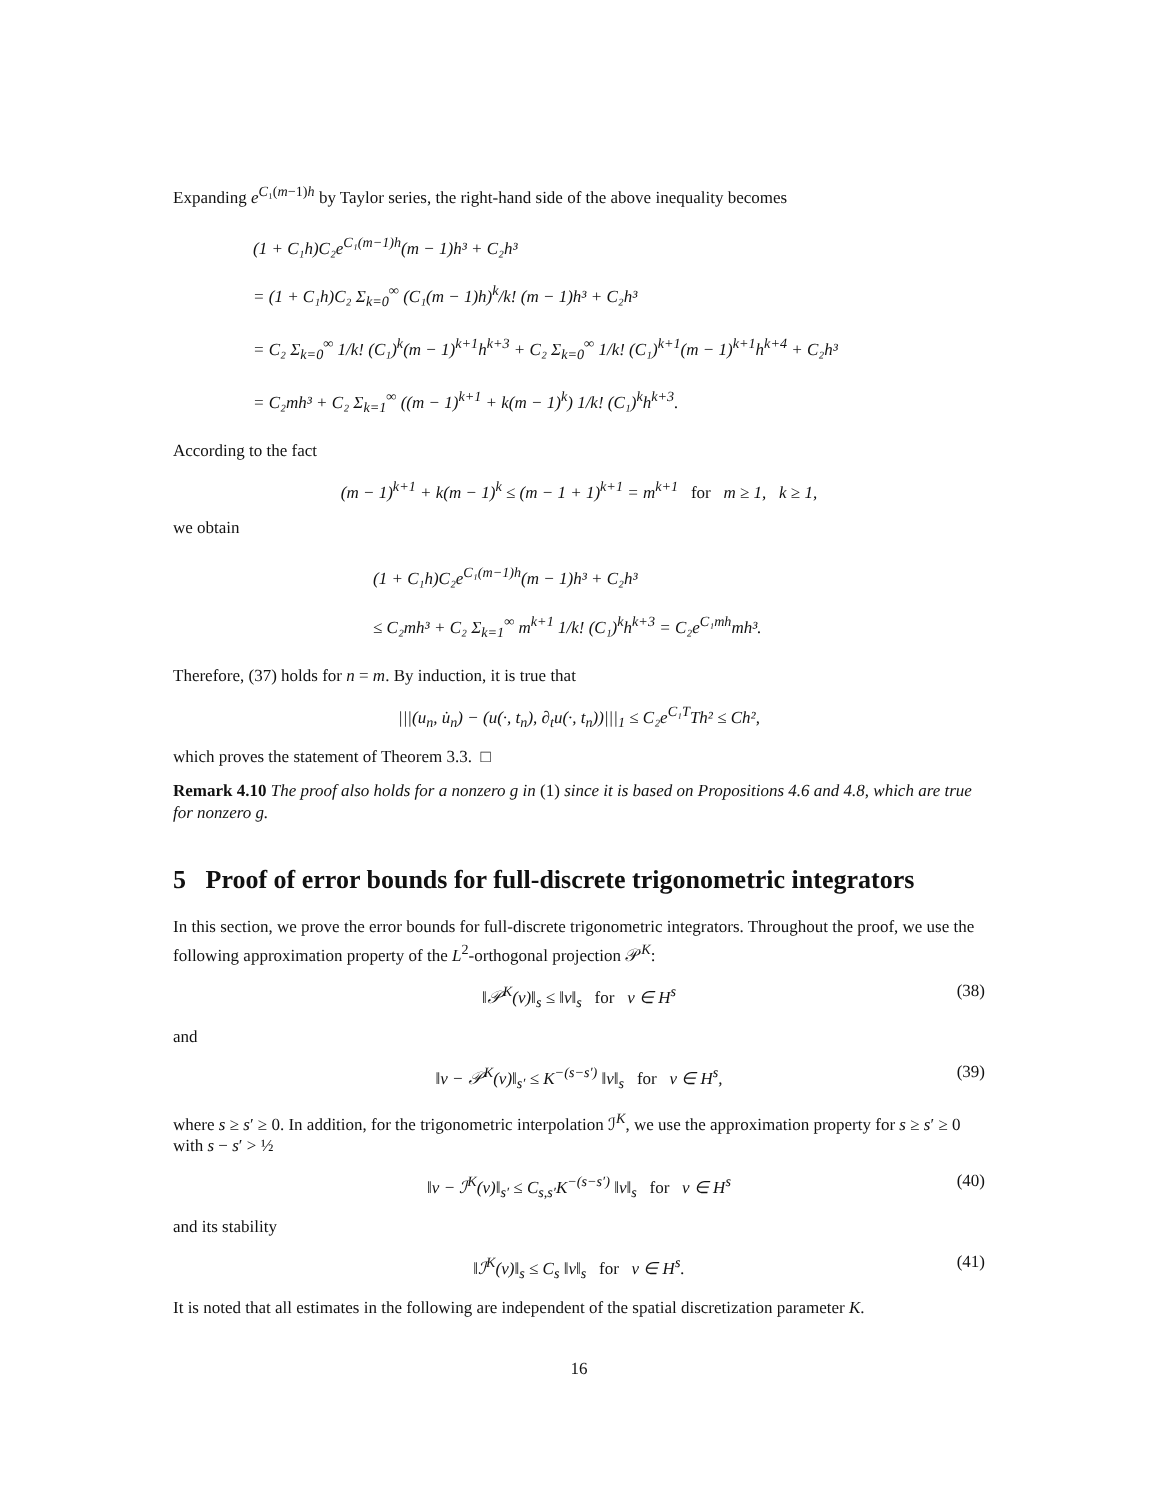Expanding e<sup>C₁(m−1)h</sup> by Taylor series, the right-hand side of the above inequality becomes
(1 + C₁h)C₂e<sup>C₁(m−1)h</sup>(m − 1)h³ + C₂h³
= (1 + C₁h)C₂ Σ<sub>k=0</sub><sup>∞</sup> (C₁(m − 1)h)<sup>k</sup>/k! (m − 1)h³ + C₂h³
= C₂ Σ<sub>k=0</sub><sup>∞</sup> 1/k! (C₁)<sup>k</sup>(m − 1)<sup>k+1</sup>h<sup>k+3</sup> + C₂ Σ<sub>k=0</sub><sup>∞</sup> 1/k! (C₁)<sup>k+1</sup>(m − 1)<sup>k+1</sup>h<sup>k+4</sup> + C₂h³
= C₂mh³ + C₂ Σ<sub>k=1</sub><sup>∞</sup> ((m − 1)<sup>k+1</sup> + k(m − 1)<sup>k</sup>) 1/k! (C₁)<sup>k</sup>h<sup>k+3</sup>.
According to the fact
(m − 1)<sup>k+1</sup> + k(m − 1)<sup>k</sup> ≤ (m − 1 + 1)<sup>k+1</sup> = m<sup>k+1</sup> for m ≥ 1, k ≥ 1,
we obtain
(1 + C₁h)C₂e<sup>C₁(m−1)h</sup>(m − 1)h³ + C₂h³
≤ C₂mh³ + C₂ Σ<sub>k=1</sub><sup>∞</sup> m<sup>k+1</sup> 1/k! (C₁)<sup>k</sup>h<sup>k+3</sup> = C₂e<sup>C₁mh</sup>mh³.
Therefore, (37) holds for n = m. By induction, it is true that
|||(u<sub>n</sub>, u̇<sub>n</sub>) − (u(·, t<sub>n</sub>), ∂<sub>t</sub>u(·, t<sub>n</sub>))|||<sub>1</sub> ≤ C₂e<sup>C₁T</sup>Th² ≤ Ch²,
which proves the statement of Theorem 3.3. □
Remark 4.10 The proof also holds for a nonzero g in (1) since it is based on Propositions 4.6 and 4.8, which are true for nonzero g.
5 Proof of error bounds for full-discrete trigonometric integrators
In this section, we prove the error bounds for full-discrete trigonometric integrators. Throughout the proof, we use the following approximation property of the L<sup>2</sup>-orthogonal projection 𝒫<sup>K</sup>:
‖𝒫<sup>K</sup>(v)‖<sub>s</sub> ≤ ‖v‖<sub>s</sub> for v ∈ H<sup>s</sup> (38)
and
‖v − 𝒫<sup>K</sup>(v)‖<sub>s′</sub> ≤ K<sup>−(s−s′)</sup> ‖v‖<sub>s</sub> for v ∈ H<sup>s</sup>, (39)
where s ≥ s′ ≥ 0. In addition, for the trigonometric interpolation ℐ<sup>K</sup>, we use the approximation property for s ≥ s′ ≥ 0 with s − s′ > ½
‖v − ℐ<sup>K</sup>(v)‖<sub>s′</sub> ≤ C<sub>s,s′</sub>K<sup>−(s−s′)</sup> ‖v‖<sub>s</sub> for v ∈ H<sup>s</sup> (40)
and its stability
‖ℐ<sup>K</sup>(v)‖<sub>s</sub> ≤ C<sub>s</sub> ‖v‖<sub>s</sub> for v ∈ H<sup>s</sup>. (41)
It is noted that all estimates in the following are independent of the spatial discretization parameter K.
16